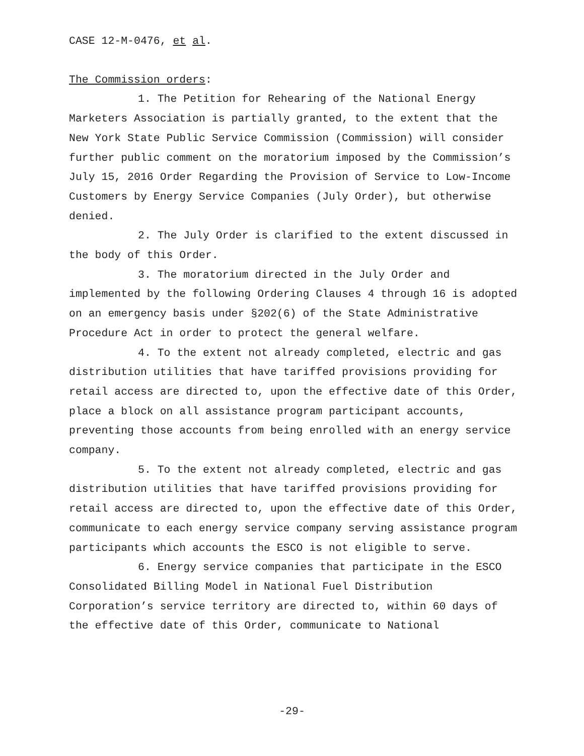CASE 12-M-0476, et al.
The Commission orders:
1. The Petition for Rehearing of the National Energy Marketers Association is partially granted, to the extent that the New York State Public Service Commission (Commission) will consider further public comment on the moratorium imposed by the Commission’s July 15, 2016 Order Regarding the Provision of Service to Low-Income Customers by Energy Service Companies (July Order), but otherwise denied.
2. The July Order is clarified to the extent discussed in the body of this Order.
3. The moratorium directed in the July Order and implemented by the following Ordering Clauses 4 through 16 is adopted on an emergency basis under §202(6) of the State Administrative Procedure Act in order to protect the general welfare.
4. To the extent not already completed, electric and gas distribution utilities that have tariffed provisions providing for retail access are directed to, upon the effective date of this Order, place a block on all assistance program participant accounts, preventing those accounts from being enrolled with an energy service company.
5. To the extent not already completed, electric and gas distribution utilities that have tariffed provisions providing for retail access are directed to, upon the effective date of this Order, communicate to each energy service company serving assistance program participants which accounts the ESCO is not eligible to serve.
6. Energy service companies that participate in the ESCO Consolidated Billing Model in National Fuel Distribution Corporation’s service territory are directed to, within 60 days of the effective date of this Order, communicate to National
-29-